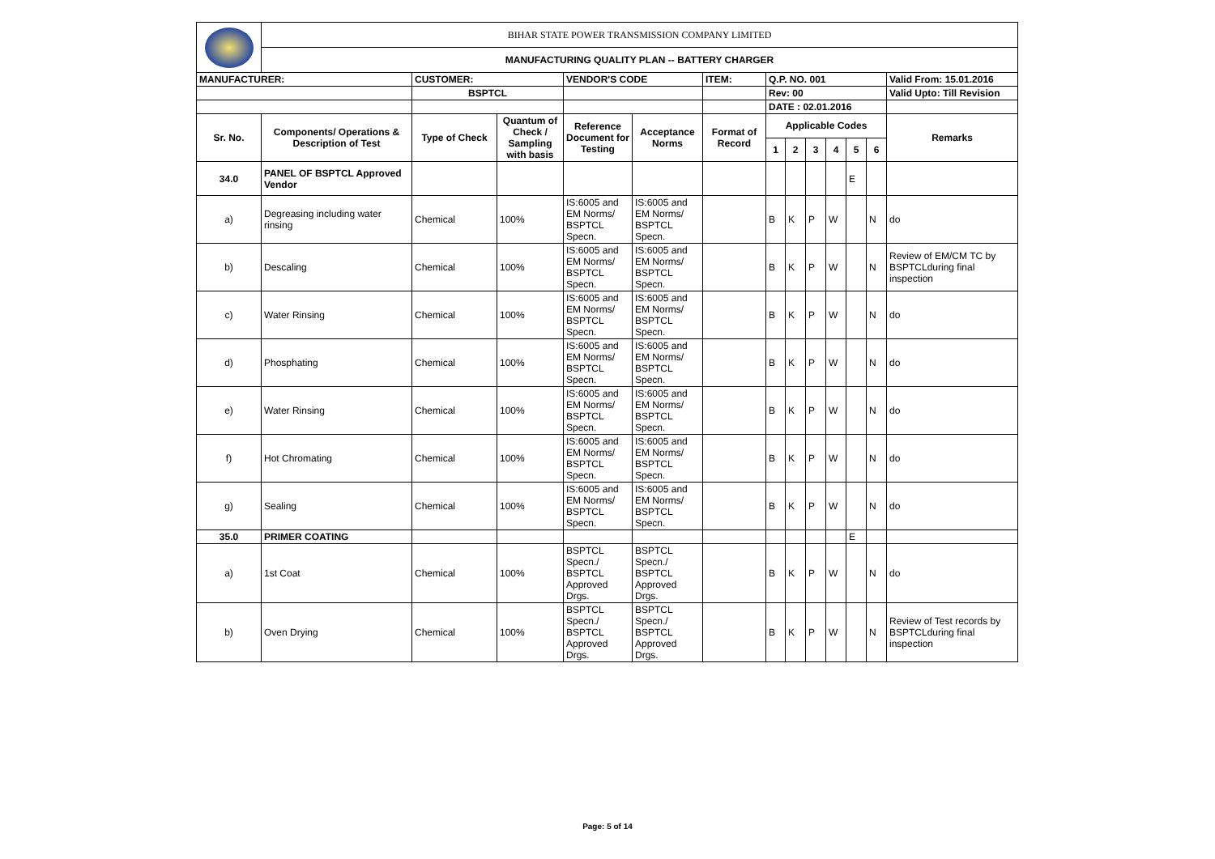| | BIHAR STATE POWER TRANSMISSION COMPANY LIMITED | | | | | | | | | | | | |
| | MANUFACTURING QUALITY PLAN -- BATTERY CHARGER | | | | | | | | | | | | |
| MANUFACTURER: | | CUSTOMER: | | VENDOR'S CODE | | ITEM: | Q.P. NO. 001 | | | | | | Valid From: 15.01.2016 |
| | | BSPTCL | | | | | Rev: 00 | | | | | | Valid Upto: Till Revision |
| | | | | | | | DATE : 02.01.2016 | | | | | | |
| Sr. No. | Components/ Operations & Description of Test | Type of Check | Quantum of Check / Sampling with basis | Reference Document for Testing | Acceptance Norms | Format of Record | Applicable Codes | | | | | | Remarks |
| | | | | | | | 1 | 2 | 3 | 4 | 5 | 6 | |
| 34.0 | PANEL OF BSPTCL Approved Vendor | | | | | | | | | | E | | |
| a) | Degreasing including water rinsing | Chemical | 100% | IS:6005 and EM Norms/ BSPTCL Specn. | IS:6005 and EM Norms/ BSPTCL Specn. | | B | K | P | W | | N | do |
| b) | Descaling | Chemical | 100% | IS:6005 and EM Norms/ BSPTCL Specn. | IS:6005 and EM Norms/ BSPTCL Specn. | | B | K | P | W | | N | Review of EM/CM TC by BSPTCLduring final inspection |
| c) | Water Rinsing | Chemical | 100% | IS:6005 and EM Norms/ BSPTCL Specn. | IS:6005 and EM Norms/ BSPTCL Specn. | | B | K | P | W | | N | do |
| d) | Phosphating | Chemical | 100% | IS:6005 and EM Norms/ BSPTCL Specn. | IS:6005 and EM Norms/ BSPTCL Specn. | | B | K | P | W | | N | do |
| e) | Water Rinsing | Chemical | 100% | IS:6005 and EM Norms/ BSPTCL Specn. | IS:6005 and EM Norms/ BSPTCL Specn. | | B | K | P | W | | N | do |
| f) | Hot Chromating | Chemical | 100% | IS:6005 and EM Norms/ BSPTCL Specn. | IS:6005 and EM Norms/ BSPTCL Specn. | | B | K | P | W | | N | do |
| g) | Sealing | Chemical | 100% | IS:6005 and EM Norms/ BSPTCL Specn. | IS:6005 and EM Norms/ BSPTCL Specn. | | B | K | P | W | | N | do |
| 35.0 | PRIMER COATING | | | | | | | | | | E | | |
| a) | 1st Coat | Chemical | 100% | BSPTCL Specn./ BSPTCL Approved Drgs. | BSPTCL Specn./ BSPTCL Approved Drgs. | | B | K | P | W | | N | do |
| b) | Oven Drying | Chemical | 100% | BSPTCL Specn./ BSPTCL Approved Drgs. | BSPTCL Specn./ BSPTCL Approved Drgs. | | B | K | P | W | | N | Review of Test records by BSPTCLduring final inspection |
Page: 5 of 14